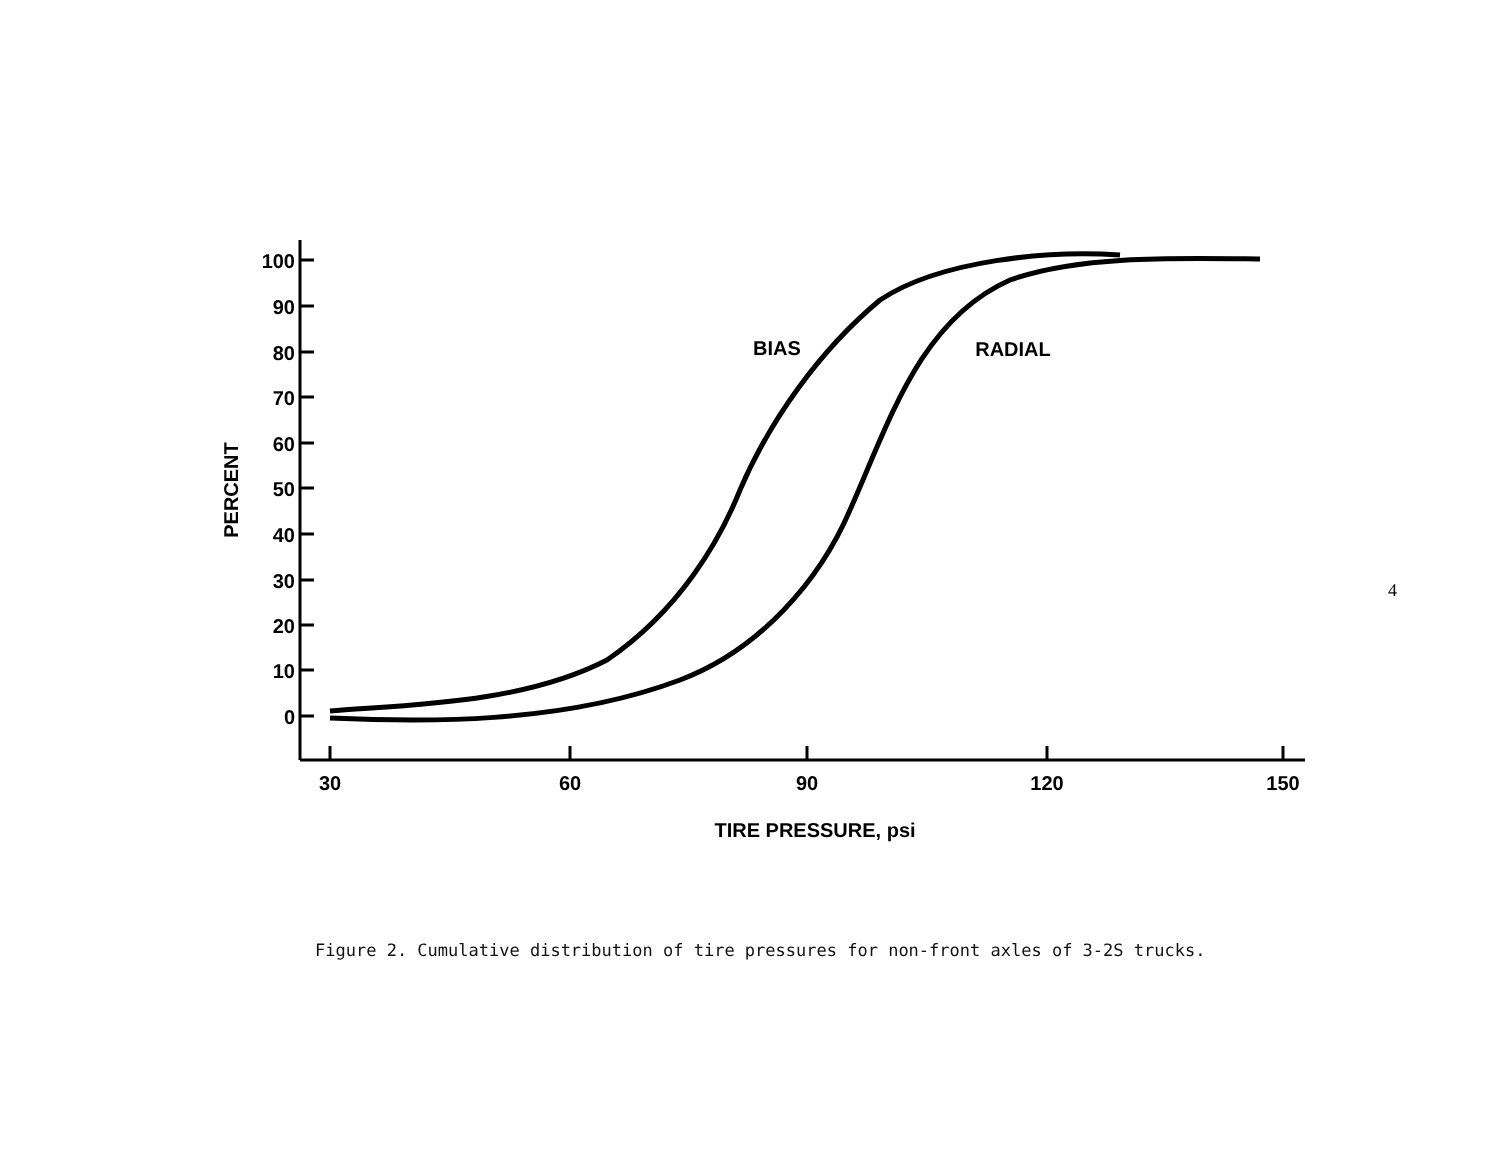100
90
80
70
60
50
40
30
20
10
0
30
60
90
120
150
TIRE PRESSURE, psi
BIAS
RADIAL
PERCENT
Figure 2. Cumulative distribution of tire pressures for non-front axles of 3-2S trucks.
4